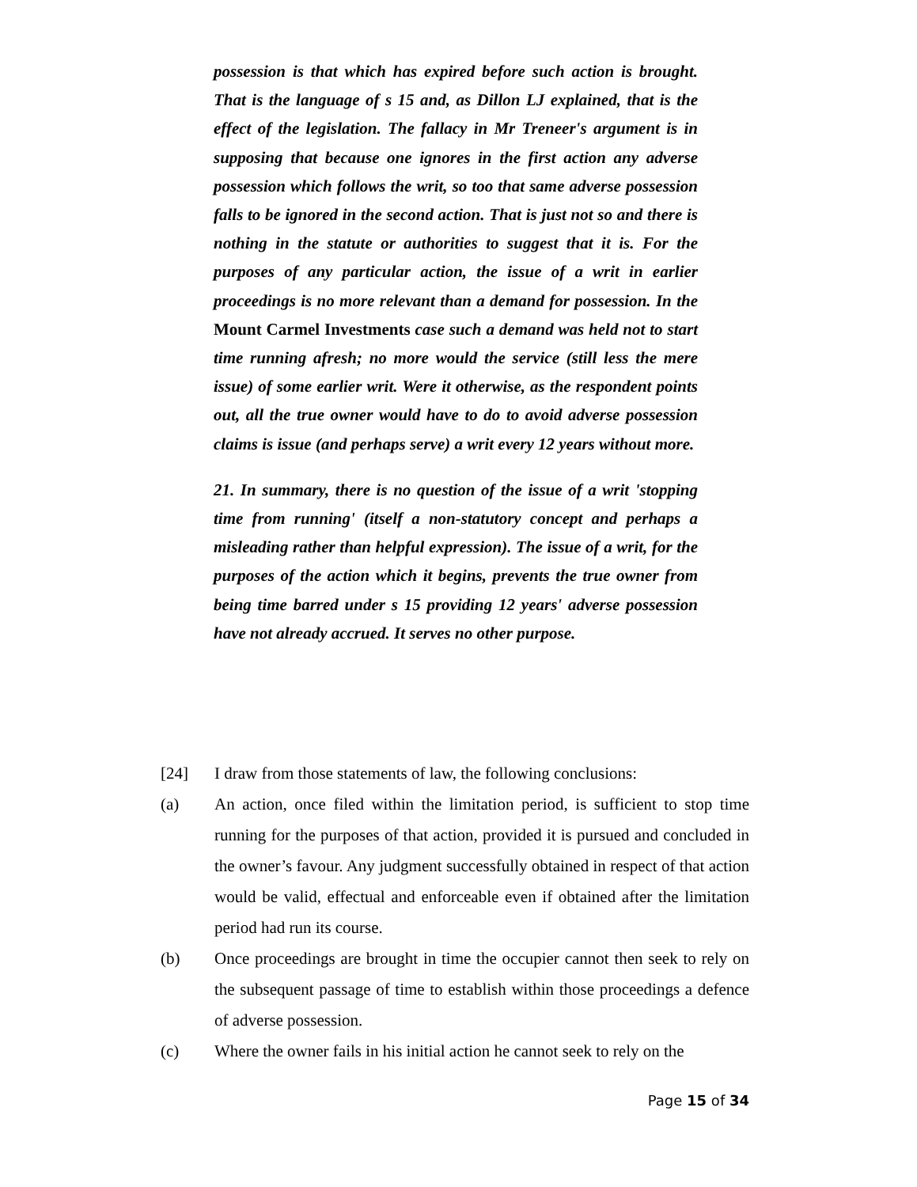possession is that which has expired before such action is brought. That is the language of s 15 and, as Dillon LJ explained, that is the effect of the legislation. The fallacy in Mr Treneer's argument is in supposing that because one ignores in the first action any adverse possession which follows the writ, so too that same adverse possession falls to be ignored in the second action. That is just not so and there is nothing in the statute or authorities to suggest that it is. For the purposes of any particular action, the issue of a writ in earlier proceedings is no more relevant than a demand for possession. In the Mount Carmel Investments case such a demand was held not to start time running afresh; no more would the service (still less the mere issue) of some earlier writ. Were it otherwise, as the respondent points out, all the true owner would have to do to avoid adverse possession claims is issue (and perhaps serve) a writ every 12 years without more.
21. In summary, there is no question of the issue of a writ 'stopping time from running' (itself a non-statutory concept and perhaps a misleading rather than helpful expression). The issue of a writ, for the purposes of the action which it begins, prevents the true owner from being time barred under s 15 providing 12 years' adverse possession have not already accrued. It serves no other purpose.
[24] I draw from those statements of law, the following conclusions:
(a) An action, once filed within the limitation period, is sufficient to stop time running for the purposes of that action, provided it is pursued and concluded in the owner’s favour. Any judgment successfully obtained in respect of that action would be valid, effectual and enforceable even if obtained after the limitation period had run its course.
(b) Once proceedings are brought in time the occupier cannot then seek to rely on the subsequent passage of time to establish within those proceedings a defence of adverse possession.
(c) Where the owner fails in his initial action he cannot seek to rely on the
Page 15 of 34